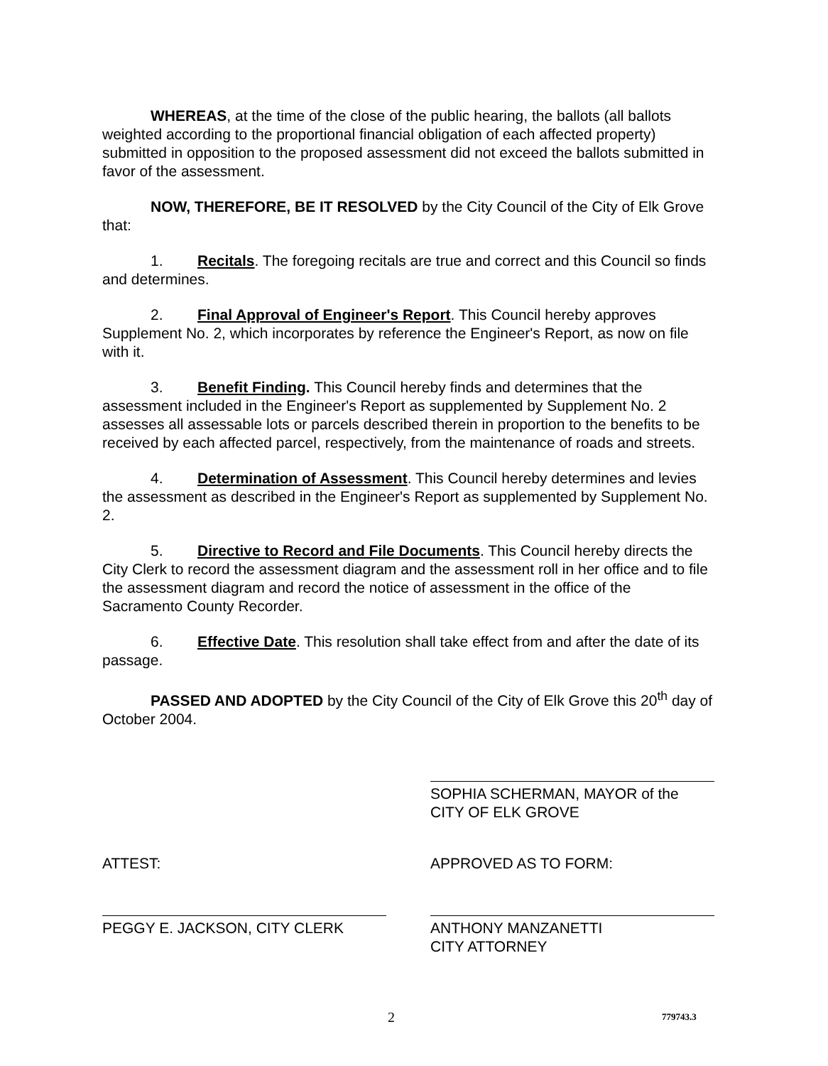WHEREAS, at the time of the close of the public hearing, the ballots (all ballots weighted according to the proportional financial obligation of each affected property) submitted in opposition to the proposed assessment did not exceed the ballots submitted in favor of the assessment.
NOW, THEREFORE, BE IT RESOLVED by the City Council of the City of Elk Grove that:
1. Recitals. The foregoing recitals are true and correct and this Council so finds and determines.
2. Final Approval of Engineer's Report. This Council hereby approves Supplement No. 2, which incorporates by reference the Engineer's Report, as now on file with it.
3. Benefit Finding. This Council hereby finds and determines that the assessment included in the Engineer's Report as supplemented by Supplement No. 2 assesses all assessable lots or parcels described therein in proportion to the benefits to be received by each affected parcel, respectively, from the maintenance of roads and streets.
4. Determination of Assessment. This Council hereby determines and levies the assessment as described in the Engineer's Report as supplemented by Supplement No. 2.
5. Directive to Record and File Documents. This Council hereby directs the City Clerk to record the assessment diagram and the assessment roll in her office and to file the assessment diagram and record the notice of assessment in the office of the Sacramento County Recorder.
6. Effective Date. This resolution shall take effect from and after the date of its passage.
PASSED AND ADOPTED by the City Council of the City of Elk Grove this 20<sup>th</sup> day of October 2004.
SOPHIA SCHERMAN, MAYOR of the
CITY OF ELK GROVE
ATTEST:
PEGGY E. JACKSON, CITY CLERK
APPROVED AS TO FORM:
ANTHONY MANZANETTI
CITY ATTORNEY
2 779743.3